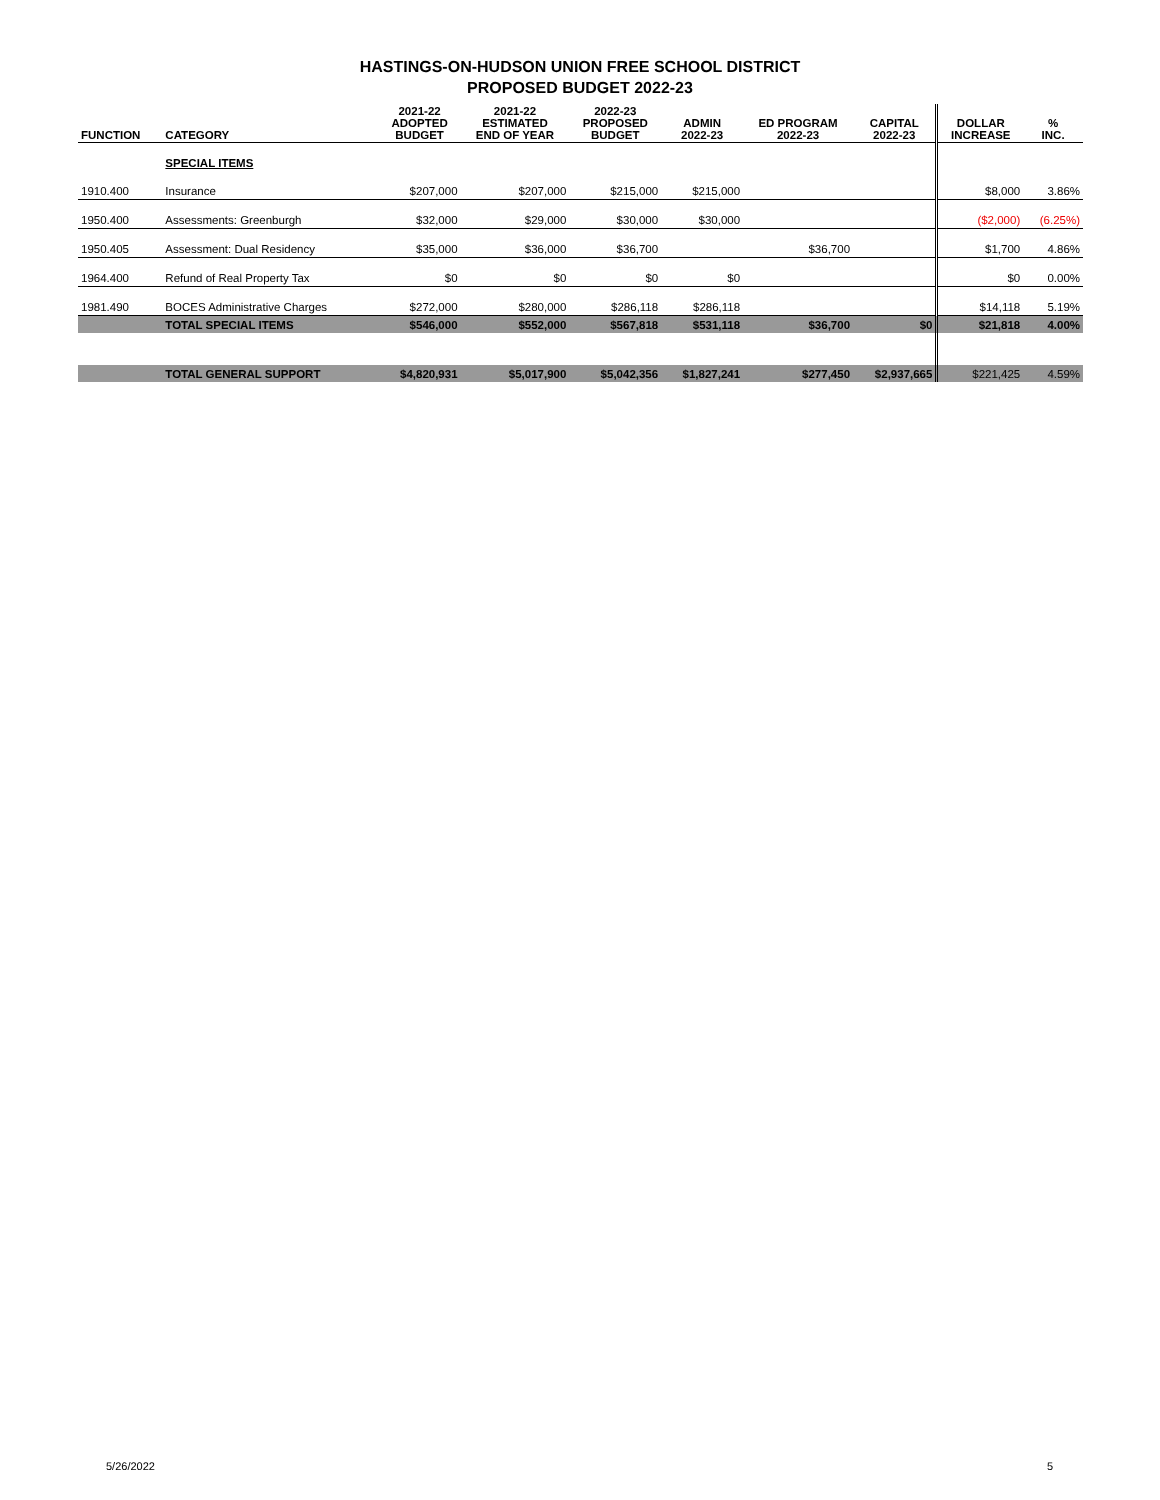HASTINGS-ON-HUDSON UNION FREE SCHOOL DISTRICT
PROPOSED BUDGET 2022-23
| FUNCTION | CATEGORY | 2021-22 ADOPTED BUDGET | 2021-22 ESTIMATED END OF YEAR | 2022-23 PROPOSED BUDGET | ADMIN 2022-23 | ED PROGRAM 2022-23 | CAPITAL 2022-23 | DOLLAR INCREASE | % INC. |
| --- | --- | --- | --- | --- | --- | --- | --- | --- | --- |
| | SPECIAL ITEMS | | | | | | | | |
| 1910.400 | Insurance | $207,000 | $207,000 | $215,000 | $215,000 | | | $8,000 | 3.86% |
| 1950.400 | Assessments: Greenburgh | $32,000 | $29,000 | $30,000 | $30,000 | | | ($2,000) | (6.25%) |
| 1950.405 | Assessment: Dual Residency | $35,000 | $36,000 | $36,700 | | $36,700 | | $1,700 | 4.86% |
| 1964.400 | Refund of Real Property Tax | $0 | $0 | $0 | $0 | | | $0 | 0.00% |
| 1981.490 | BOCES Administrative Charges | $272,000 | $280,000 | $286,118 | $286,118 | | | $14,118 | 5.19% |
| | TOTAL SPECIAL ITEMS | $546,000 | $552,000 | $567,818 | $531,118 | $36,700 | $0 | $21,818 | 4.00% |
| | TOTAL GENERAL SUPPORT | $4,820,931 | $5,017,900 | $5,042,356 | $1,827,241 | $277,450 | $2,937,665 | $221,425 | 4.59% |
5/26/2022 5